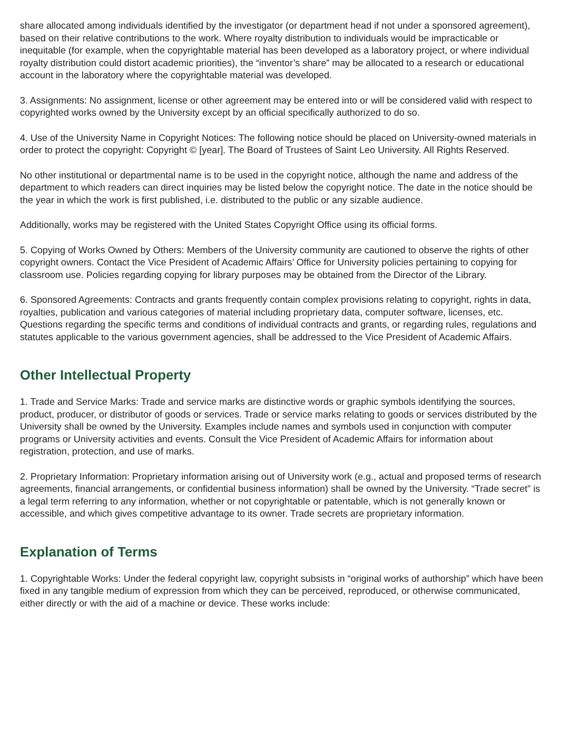share allocated among individuals identified by the investigator (or department head if not under a sponsored agreement), based on their relative contributions to the work. Where royalty distribution to individuals would be impracticable or inequitable (for example, when the copyrightable material has been developed as a laboratory project, or where individual royalty distribution could distort academic priorities), the “inventor’s share” may be allocated to a research or educational account in the laboratory where the copyrightable material was developed.
3. Assignments: No assignment, license or other agreement may be entered into or will be considered valid with respect to copyrighted works owned by the University except by an official specifically authorized to do so.
4. Use of the University Name in Copyright Notices: The following notice should be placed on University-owned materials in order to protect the copyright: Copyright © [year]. The Board of Trustees of Saint Leo University. All Rights Reserved.
No other institutional or departmental name is to be used in the copyright notice, although the name and address of the department to which readers can direct inquiries may be listed below the copyright notice. The date in the notice should be the year in which the work is first published, i.e. distributed to the public or any sizable audience.
Additionally, works may be registered with the United States Copyright Office using its official forms.
5. Copying of Works Owned by Others: Members of the University community are cautioned to observe the rights of other copyright owners. Contact the Vice President of Academic Affairs’ Office for University policies pertaining to copying for classroom use. Policies regarding copying for library purposes may be obtained from the Director of the Library.
6. Sponsored Agreements: Contracts and grants frequently contain complex provisions relating to copyright, rights in data, royalties, publication and various categories of material including proprietary data, computer software, licenses, etc. Questions regarding the specific terms and conditions of individual contracts and grants, or regarding rules, regulations and statutes applicable to the various government agencies, shall be addressed to the Vice President of Academic Affairs.
Other Intellectual Property
1. Trade and Service Marks: Trade and service marks are distinctive words or graphic symbols identifying the sources, product, producer, or distributor of goods or services. Trade or service marks relating to goods or services distributed by the University shall be owned by the University. Examples include names and symbols used in conjunction with computer programs or University activities and events. Consult the Vice President of Academic Affairs for information about registration, protection, and use of marks.
2. Proprietary Information: Proprietary information arising out of University work (e.g., actual and proposed terms of research agreements, financial arrangements, or confidential business information) shall be owned by the University. “Trade secret” is a legal term referring to any information, whether or not copyrightable or patentable, which is not generally known or accessible, and which gives competitive advantage to its owner. Trade secrets are proprietary information.
Explanation of Terms
1. Copyrightable Works: Under the federal copyright law, copyright subsists in “original works of authorship” which have been fixed in any tangible medium of expression from which they can be perceived, reproduced, or otherwise communicated, either directly or with the aid of a machine or device. These works include: